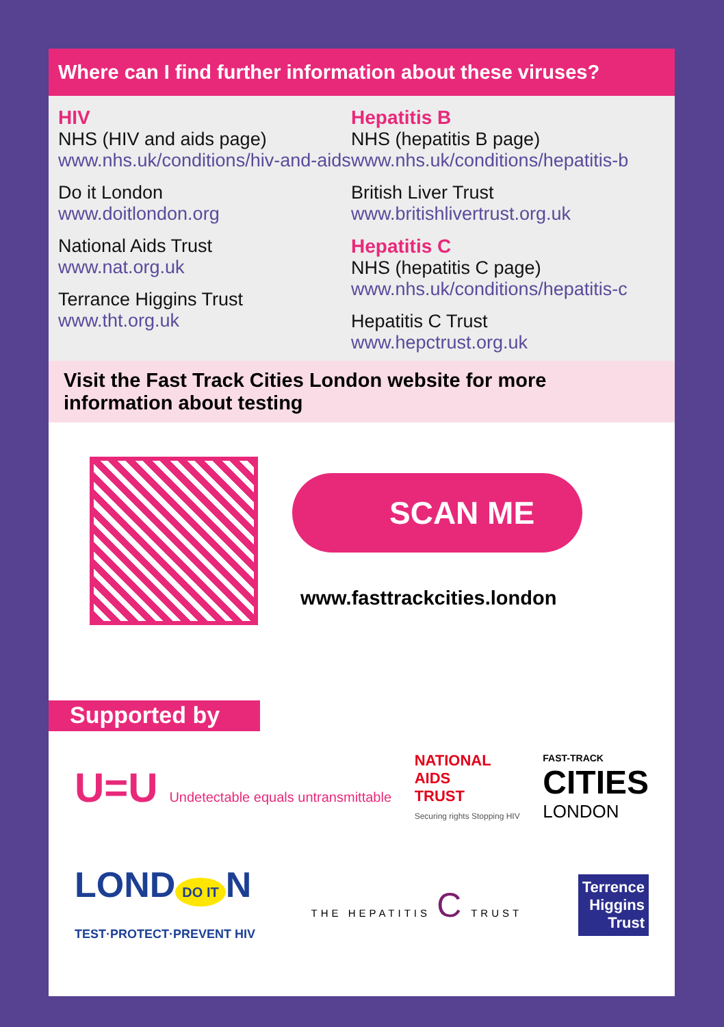Where can I find further information about these viruses?
HIV
NHS (HIV and aids page)
www.nhs.uk/conditions/hiv-and-aids
Do it London
www.doitlondon.org
National Aids Trust
www.nat.org.uk
Terrance Higgins Trust
www.tht.org.uk
Hepatitis B
NHS (hepatitis B page)
www.nhs.uk/conditions/hepatitis-b
British Liver Trust
www.britishlivertrust.org.uk
Hepatitis C
NHS (hepatitis C page)
www.nhs.uk/conditions/hepatitis-c
Hepatitis C Trust
www.hepctrust.org.uk
Visit the Fast Track Cities London website for more information about testing
SCAN ME
www.fasttrackcities.london
Supported by
U=U Undetectable equals untransmittable
NATIONAL
AIDS
TRUST
Securing rights Stopping HIV
FAST-TRACK
CITIES
LONDON
LOND DO IT N
TEST·PROTECT·PREVENT HIV
THE HEPATITIS C TRUST
Terrence
Higgins
Trust